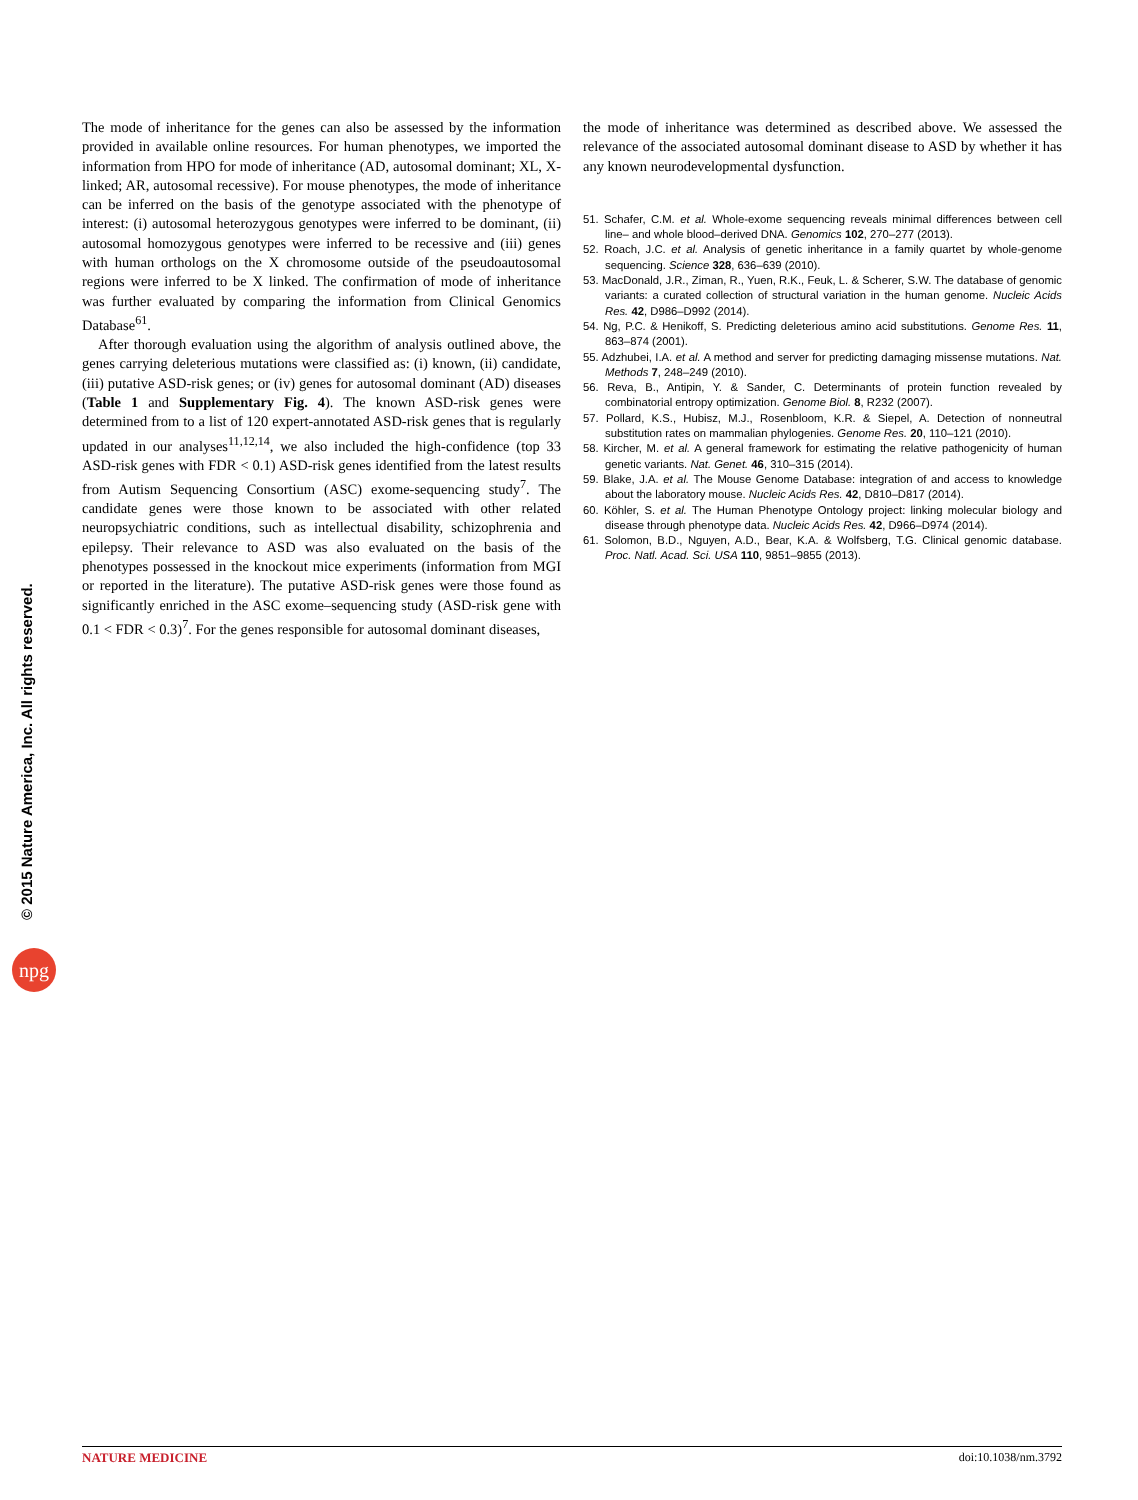© 2015 Nature America, Inc. All rights reserved.
npg
The mode of inheritance for the genes can also be assessed by the information provided in available online resources. For human phenotypes, we imported the information from HPO for mode of inheritance (AD, autosomal dominant; XL, X-linked; AR, autosomal recessive). For mouse phenotypes, the mode of inheritance can be inferred on the basis of the genotype associated with the phenotype of interest: (i) autosomal heterozygous genotypes were inferred to be dominant, (ii) autosomal homozygous genotypes were inferred to be recessive and (iii) genes with human orthologs on the X chromosome outside of the pseudoautosomal regions were inferred to be X linked. The confirmation of mode of inheritance was further evaluated by comparing the information from Clinical Genomics Database<sup>61</sup>.
After thorough evaluation using the algorithm of analysis outlined above, the genes carrying deleterious mutations were classified as: (i) known, (ii) candidate, (iii) putative ASD-risk genes; or (iv) genes for autosomal dominant (AD) diseases (Table 1 and Supplementary Fig. 4). The known ASD-risk genes were determined from to a list of 120 expert-annotated ASD-risk genes that is regularly updated in our analyses<sup>11,12,14</sup>, we also included the high-confidence (top 33 ASD-risk genes with FDR < 0.1) ASD-risk genes identified from the latest results from Autism Sequencing Consortium (ASC) exome-sequencing study<sup>7</sup>. The candidate genes were those known to be associated with other related neuropsychiatric conditions, such as intellectual disability, schizophrenia and epilepsy. Their relevance to ASD was also evaluated on the basis of the phenotypes possessed in the knockout mice experiments (information from MGI or reported in the literature). The putative ASD-risk genes were those found as significantly enriched in the ASC exome–sequencing study (ASD-risk gene with 0.1 < FDR < 0.3)<sup>7</sup>. For the genes responsible for autosomal dominant diseases,
the mode of inheritance was determined as described above. We assessed the relevance of the associated autosomal dominant disease to ASD by whether it has any known neurodevelopmental dysfunction.
51. Schafer, C.M. et al. Whole-exome sequencing reveals minimal differences between cell line– and whole blood–derived DNA. Genomics 102, 270–277 (2013).
52. Roach, J.C. et al. Analysis of genetic inheritance in a family quartet by whole-genome sequencing. Science 328, 636–639 (2010).
53. MacDonald, J.R., Ziman, R., Yuen, R.K., Feuk, L. & Scherer, S.W. The database of genomic variants: a curated collection of structural variation in the human genome. Nucleic Acids Res. 42, D986–D992 (2014).
54. Ng, P.C. & Henikoff, S. Predicting deleterious amino acid substitutions. Genome Res. 11, 863–874 (2001).
55. Adzhubei, I.A. et al. A method and server for predicting damaging missense mutations. Nat. Methods 7, 248–249 (2010).
56. Reva, B., Antipin, Y. & Sander, C. Determinants of protein function revealed by combinatorial entropy optimization. Genome Biol. 8, R232 (2007).
57. Pollard, K.S., Hubisz, M.J., Rosenbloom, K.R. & Siepel, A. Detection of nonneutral substitution rates on mammalian phylogenies. Genome Res. 20, 110–121 (2010).
58. Kircher, M. et al. A general framework for estimating the relative pathogenicity of human genetic variants. Nat. Genet. 46, 310–315 (2014).
59. Blake, J.A. et al. The Mouse Genome Database: integration of and access to knowledge about the laboratory mouse. Nucleic Acids Res. 42, D810–D817 (2014).
60. Köhler, S. et al. The Human Phenotype Ontology project: linking molecular biology and disease through phenotype data. Nucleic Acids Res. 42, D966–D974 (2014).
61. Solomon, B.D., Nguyen, A.D., Bear, K.A. & Wolfsberg, T.G. Clinical genomic database. Proc. Natl. Acad. Sci. USA 110, 9851–9855 (2013).
NATURE MEDICINE doi:10.1038/nm.3792